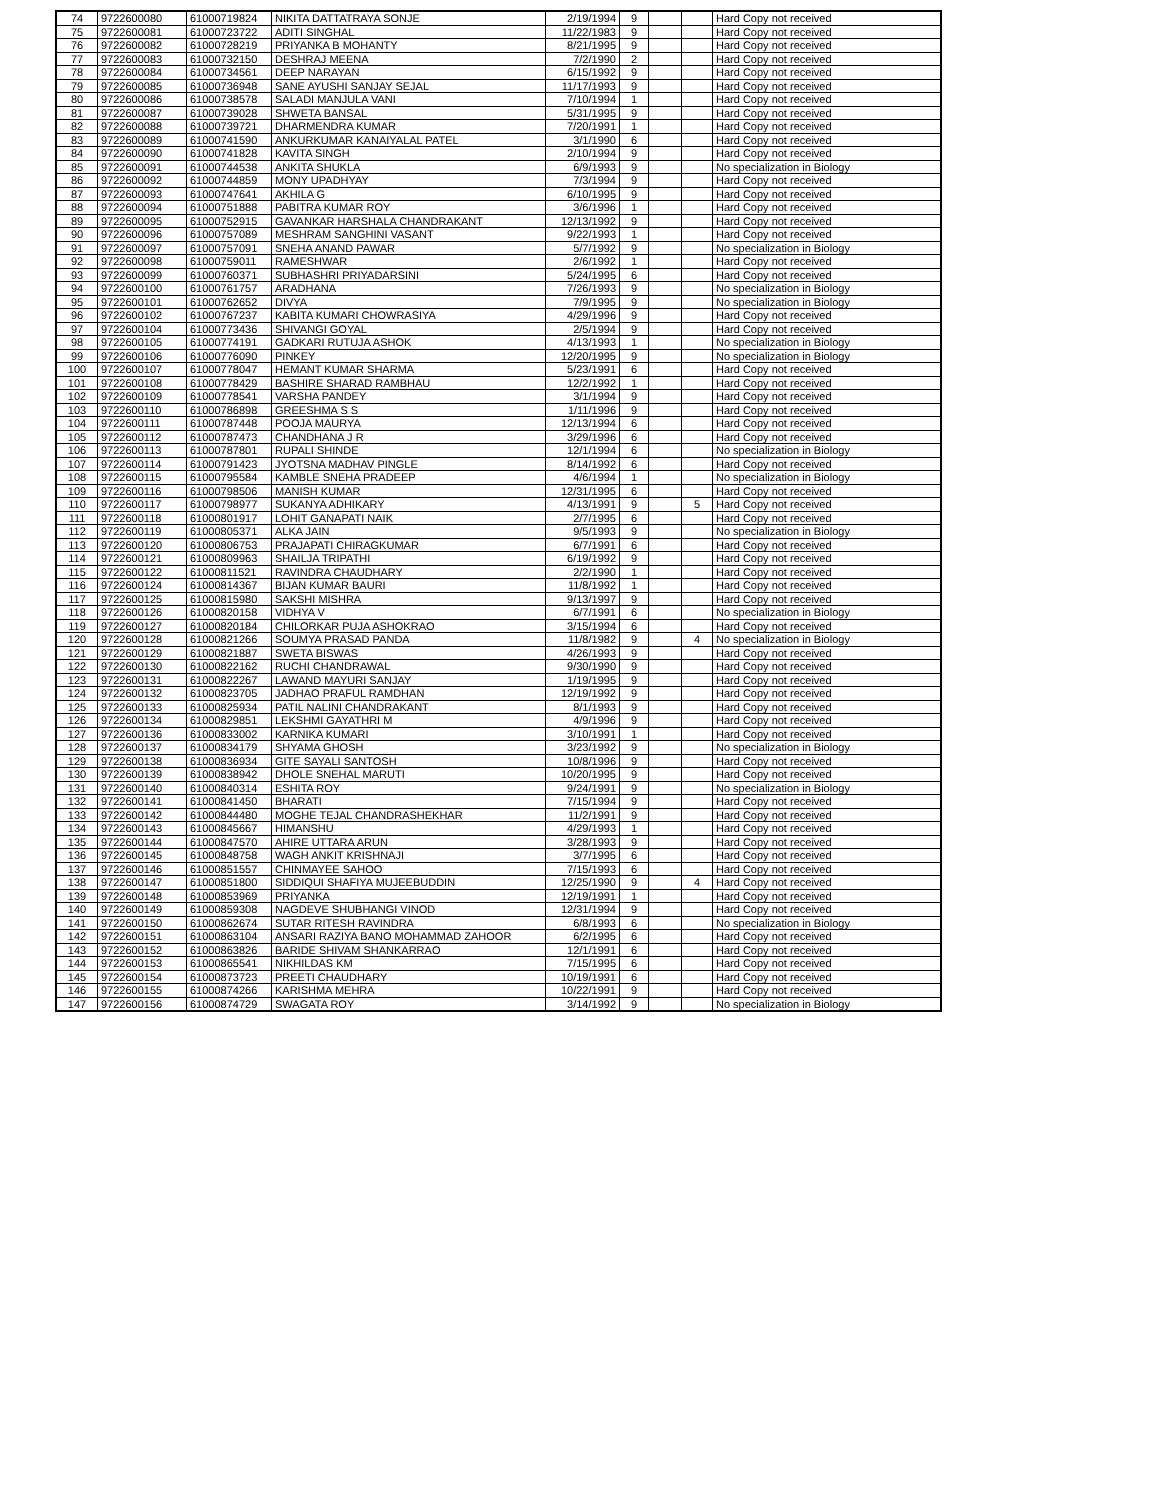| 74 | 9722600080 | 61000719824 | NIKITA DATTATRAYA SONJE | 2/19/1994 | 9 | | | Hard Copy not received |
| 75 | 9722600081 | 61000723722 | ADITI SINGHAL | 11/22/1983 | 9 | | | Hard Copy not received |
| 76 | 9722600082 | 61000728219 | PRIYANKA B MOHANTY | 8/21/1995 | 9 | | | Hard Copy not received |
| 77 | 9722600083 | 61000732150 | DESHRAJ MEENA | 7/2/1990 | 2 | | | Hard Copy not received |
| 78 | 9722600084 | 61000734561 | DEEP NARAYAN | 6/15/1992 | 9 | | | Hard Copy not received |
| 79 | 9722600085 | 61000736948 | SANE AYUSHI SANJAY SEJAL | 11/17/1993 | 9 | | | Hard Copy not received |
| 80 | 9722600086 | 61000738578 | SALADI MANJULA VANI | 7/10/1994 | 1 | | | Hard Copy not received |
| 81 | 9722600087 | 61000739028 | SHWETA BANSAL | 5/31/1995 | 9 | | | Hard Copy not received |
| 82 | 9722600088 | 61000739721 | DHARMENDRA KUMAR | 7/20/1991 | 1 | | | Hard Copy not received |
| 83 | 9722600089 | 61000741590 | ANKURKUMAR KANAIYALAL PATEL | 3/1/1990 | 6 | | | Hard Copy not received |
| 84 | 9722600090 | 61000741828 | KAVITA SINGH | 2/10/1994 | 9 | | | Hard Copy not received |
| 85 | 9722600091 | 61000744538 | ANKITA SHUKLA | 6/9/1993 | 9 | | | No specialization in Biology |
| 86 | 9722600092 | 61000744859 | MONY UPADHYAY | 7/3/1994 | 9 | | | Hard Copy not received |
| 87 | 9722600093 | 61000747641 | AKHILA G | 6/10/1995 | 9 | | | Hard Copy not received |
| 88 | 9722600094 | 61000751888 | PABITRA KUMAR ROY | 3/6/1996 | 1 | | | Hard Copy not received |
| 89 | 9722600095 | 61000752915 | GAVANKAR HARSHALA CHANDRAKANT | 12/13/1992 | 9 | | | Hard Copy not received |
| 90 | 9722600096 | 61000757089 | MESHRAM SANGHINI VASANT | 9/22/1993 | 1 | | | Hard Copy not received |
| 91 | 9722600097 | 61000757091 | SNEHA ANAND PAWAR | 5/7/1992 | 9 | | | No specialization in Biology |
| 92 | 9722600098 | 61000759011 | RAMESHWAR | 2/6/1992 | 1 | | | Hard Copy not received |
| 93 | 9722600099 | 61000760371 | SUBHASHRI PRIYADARSINI | 5/24/1995 | 6 | | | Hard Copy not received |
| 94 | 9722600100 | 61000761757 | ARADHANA | 7/26/1993 | 9 | | | No specialization in Biology |
| 95 | 9722600101 | 61000762652 | DIVYA | 7/9/1995 | 9 | | | No specialization in Biology |
| 96 | 9722600102 | 61000767237 | KABITA KUMARI CHOWRASIYA | 4/29/1996 | 9 | | | Hard Copy not received |
| 97 | 9722600104 | 61000773436 | SHIVANGI GOYAL | 2/5/1994 | 9 | | | Hard Copy not received |
| 98 | 9722600105 | 61000774191 | GADKARI RUTUJA ASHOK | 4/13/1993 | 1 | | | No specialization in Biology |
| 99 | 9722600106 | 61000776090 | PINKEY | 12/20/1995 | 9 | | | No specialization in Biology |
| 100 | 9722600107 | 61000778047 | HEMANT KUMAR SHARMA | 5/23/1991 | 6 | | | Hard Copy not received |
| 101 | 9722600108 | 61000778429 | BASHIRE SHARAD RAMBHAU | 12/2/1992 | 1 | | | Hard Copy not received |
| 102 | 9722600109 | 61000778541 | VARSHA PANDEY | 3/1/1994 | 9 | | | Hard Copy not received |
| 103 | 9722600110 | 61000786898 | GREESHMA S S | 1/11/1996 | 9 | | | Hard Copy not received |
| 104 | 9722600111 | 61000787448 | POOJA MAURYA | 12/13/1994 | 6 | | | Hard Copy not received |
| 105 | 9722600112 | 61000787473 | CHANDHANA J R | 3/29/1996 | 6 | | | Hard Copy not received |
| 106 | 9722600113 | 61000787801 | RUPALI SHINDE | 12/1/1994 | 6 | | | No specialization in Biology |
| 107 | 9722600114 | 61000791423 | JYOTSNA MADHAV PINGLE | 8/14/1992 | 6 | | | Hard Copy not received |
| 108 | 9722600115 | 61000795584 | KAMBLE SNEHA PRADEEP | 4/6/1994 | 1 | | | No specialization in Biology |
| 109 | 9722600116 | 61000798506 | MANISH KUMAR | 12/31/1995 | 6 | | | Hard Copy not received |
| 110 | 9722600117 | 61000798977 | SUKANYA ADHIKARY | 4/13/1991 | 9 | | 5 | Hard Copy not received |
| 111 | 9722600118 | 61000801917 | LOHIT GANAPATI NAIK | 2/7/1995 | 6 | | | Hard Copy not received |
| 112 | 9722600119 | 61000805371 | ALKA JAIN | 9/5/1993 | 9 | | | No specialization in Biology |
| 113 | 9722600120 | 61000806753 | PRAJAPATI CHIRAGKUMAR | 6/7/1991 | 6 | | | Hard Copy not received |
| 114 | 9722600121 | 61000809963 | SHAILJA TRIPATHI | 6/19/1992 | 9 | | | Hard Copy not received |
| 115 | 9722600122 | 61000811521 | RAVINDRA CHAUDHARY | 2/2/1990 | 1 | | | Hard Copy not received |
| 116 | 9722600124 | 61000814367 | BIJAN KUMAR BAURI | 11/8/1992 | 1 | | | Hard Copy not received |
| 117 | 9722600125 | 61000815980 | SAKSHI MISHRA | 9/13/1997 | 9 | | | Hard Copy not received |
| 118 | 9722600126 | 61000820158 | VIDHYA V | 6/7/1991 | 6 | | | No specialization in Biology |
| 119 | 9722600127 | 61000820184 | CHILORKAR PUJA ASHOKRAO | 3/15/1994 | 6 | | | Hard Copy not received |
| 120 | 9722600128 | 61000821266 | SOUMYA PRASAD PANDA | 11/8/1982 | 9 | | 4 | No specialization in Biology |
| 121 | 9722600129 | 61000821887 | SWETA BISWAS | 4/26/1993 | 9 | | | Hard Copy not received |
| 122 | 9722600130 | 61000822162 | RUCHI CHANDRAWAL | 9/30/1990 | 9 | | | Hard Copy not received |
| 123 | 9722600131 | 61000822267 | LAWAND MAYURI SANJAY | 1/19/1995 | 9 | | | Hard Copy not received |
| 124 | 9722600132 | 61000823705 | JADHAO PRAFUL RAMDHAN | 12/19/1992 | 9 | | | Hard Copy not received |
| 125 | 9722600133 | 61000825934 | PATIL NALINI CHANDRAKANT | 8/1/1993 | 9 | | | Hard Copy not received |
| 126 | 9722600134 | 61000829851 | LEKSHMI GAYATHRI M | 4/9/1996 | 9 | | | Hard Copy not received |
| 127 | 9722600136 | 61000833002 | KARNIKA KUMARI | 3/10/1991 | 1 | | | Hard Copy not received |
| 128 | 9722600137 | 61000834179 | SHYAMA GHOSH | 3/23/1992 | 9 | | | No specialization in Biology |
| 129 | 9722600138 | 61000836934 | GITE SAYALI SANTOSH | 10/8/1996 | 9 | | | Hard Copy not received |
| 130 | 9722600139 | 61000838942 | DHOLE SNEHAL MARUTI | 10/20/1995 | 9 | | | Hard Copy not received |
| 131 | 9722600140 | 61000840314 | ESHITA ROY | 9/24/1991 | 9 | | | No specialization in Biology |
| 132 | 9722600141 | 61000841450 | BHARATI | 7/15/1994 | 9 | | | Hard Copy not received |
| 133 | 9722600142 | 61000844480 | MOGHE TEJAL CHANDRASHEKHAR | 11/2/1991 | 9 | | | Hard Copy not received |
| 134 | 9722600143 | 61000845667 | HIMANSHU | 4/29/1993 | 1 | | | Hard Copy not received |
| 135 | 9722600144 | 61000847570 | AHIRE UTTARA ARUN | 3/28/1993 | 9 | | | Hard Copy not received |
| 136 | 9722600145 | 61000848758 | WAGH ANKIT KRISHNAJI | 3/7/1995 | 6 | | | Hard Copy not received |
| 137 | 9722600146 | 61000851557 | CHINMAYEE SAHOO | 7/15/1993 | 6 | | | Hard Copy not received |
| 138 | 9722600147 | 61000851800 | SIDDIQUI SHAFIYA MUJEEBUDDIN | 12/25/1990 | 9 | | 4 | Hard Copy not received |
| 139 | 9722600148 | 61000853969 | PRIYANKA | 12/19/1991 | 1 | | | Hard Copy not received |
| 140 | 9722600149 | 61000859308 | NAGDEVE SHUBHANGI VINOD | 12/31/1994 | 9 | | | Hard Copy not received |
| 141 | 9722600150 | 61000862674 | SUTAR RITESH RAVINDRA | 6/8/1993 | 6 | | | No specialization in Biology |
| 142 | 9722600151 | 61000863104 | ANSARI RAZIYA BANO MOHAMMAD ZAHOOR | 6/2/1995 | 6 | | | Hard Copy not received |
| 143 | 9722600152 | 61000863826 | BARIDE SHIVAM SHANKARRAO | 12/1/1991 | 6 | | | Hard Copy not received |
| 144 | 9722600153 | 61000865541 | NIKHILDAS KM | 7/15/1995 | 6 | | | Hard Copy not received |
| 145 | 9722600154 | 61000873723 | PREETI CHAUDHARY | 10/19/1991 | 6 | | | Hard Copy not received |
| 146 | 9722600155 | 61000874266 | KARISHMA MEHRA | 10/22/1991 | 9 | | | Hard Copy not received |
| 147 | 9722600156 | 61000874729 | SWAGATA ROY | 3/14/1992 | 9 | | | No specialization in Biology |